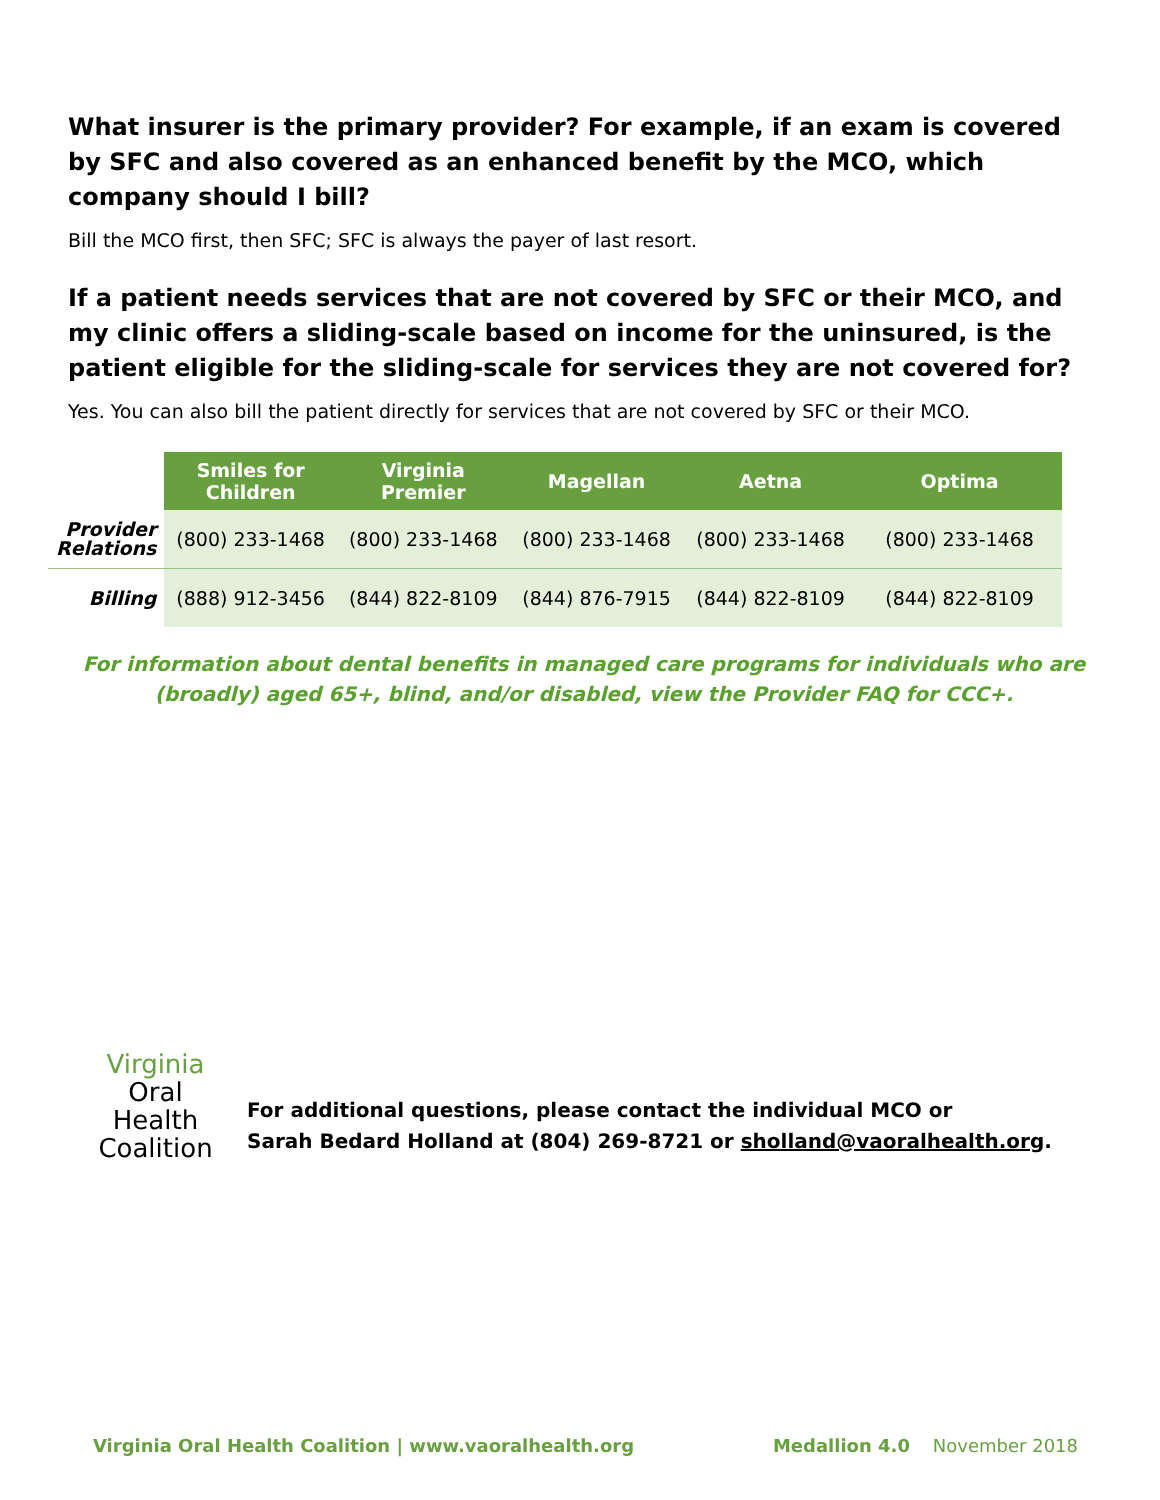What insurer is the primary provider? For example, if an exam is covered by SFC and also covered as an enhanced benefit by the MCO, which company should I bill?
Bill the MCO first, then SFC; SFC is always the payer of last resort.
If a patient needs services that are not covered by SFC or their MCO, and my clinic offers a sliding-scale based on income for the uninsured, is the patient eligible for the sliding-scale for services they are not covered for?
Yes. You can also bill the patient directly for services that are not covered by SFC or their MCO.
| | Smiles for Children | Virginia Premier | Magellan | Aetna | Optima |
| --- | --- | --- | --- | --- | --- |
| Provider Relations | (800) 233-1468 | (800) 233-1468 | (800) 233-1468 | (800) 233-1468 | (800) 233-1468 |
| Billing | (888) 912-3456 | (844) 822-8109 | (844) 876-7915 | (844) 822-8109 | (844) 822-8109 |
For information about dental benefits in managed care programs for individuals who are
(broadly) aged 65+, blind, and/or disabled, view the Provider FAQ for CCC+.
Virginia
Oral Health
Coalition
For additional questions, please contact the individual MCO or
Sarah Bedard Holland at (804) 269-8721 or sholland@vaoralhealth.org.
Virginia Oral Health Coalition | www.vaoralhealth.org Medallion 4.0 November 2018